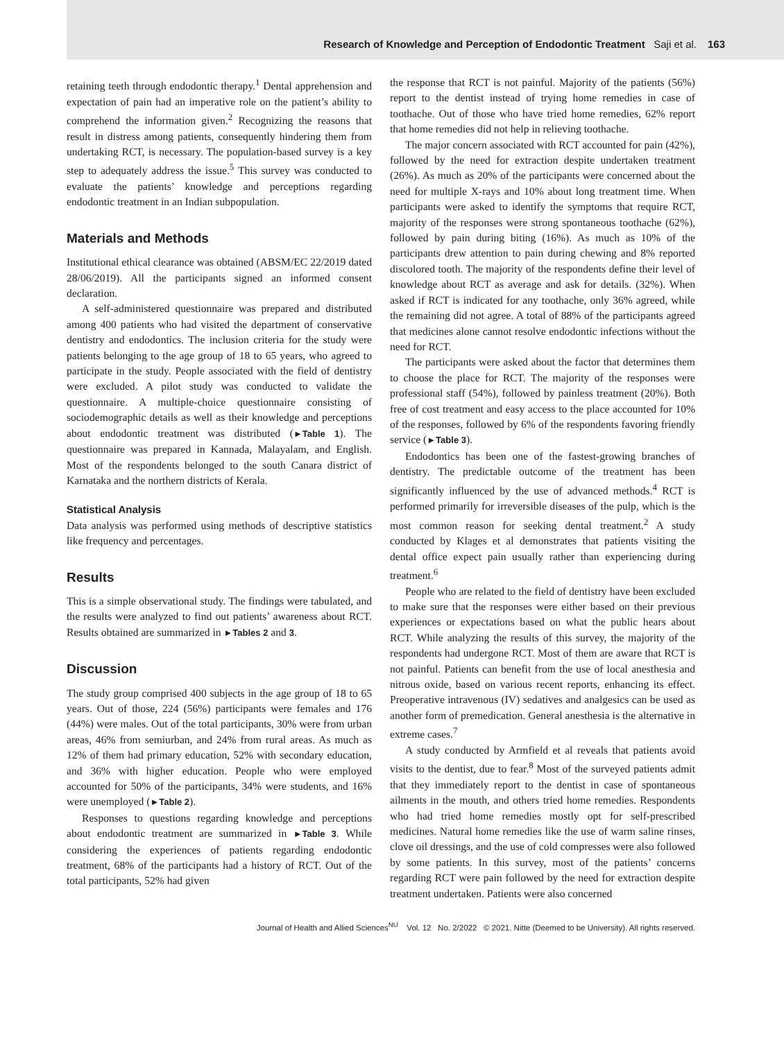Research of Knowledge and Perception of Endodontic Treatment Saji et al. 163
retaining teeth through endodontic therapy.<sup>1</sup> Dental apprehension and expectation of pain had an imperative role on the patient’s ability to comprehend the information given.<sup>2</sup> Recognizing the reasons that result in distress among patients, consequently hindering them from undertaking RCT, is necessary. The population-based survey is a key step to adequately address the issue.<sup>5</sup> This survey was conducted to evaluate the patients’ knowledge and perceptions regarding endodontic treatment in an Indian subpopulation.
Materials and Methods
Institutional ethical clearance was obtained (ABSM/EC 22/2019 dated 28/06/2019). All the participants signed an informed consent declaration.
A self-administered questionnaire was prepared and distributed among 400 patients who had visited the department of conservative dentistry and endodontics. The inclusion criteria for the study were patients belonging to the age group of 18 to 65 years, who agreed to participate in the study. People associated with the field of dentistry were excluded. A pilot study was conducted to validate the questionnaire. A multiple-choice questionnaire consisting of sociodemographic details as well as their knowledge and perceptions about endodontic treatment was distributed (►Table 1). The questionnaire was prepared in Kannada, Malayalam, and English. Most of the respondents belonged to the south Canara district of Karnataka and the northern districts of Kerala.
Statistical Analysis
Data analysis was performed using methods of descriptive statistics like frequency and percentages.
Results
This is a simple observational study. The findings were tabulated, and the results were analyzed to find out patients’ awareness about RCT. Results obtained are summarized in ►Tables 2 and 3.
Discussion
The study group comprised 400 subjects in the age group of 18 to 65 years. Out of those, 224 (56%) participants were females and 176 (44%) were males. Out of the total participants, 30% were from urban areas, 46% from semiurban, and 24% from rural areas. As much as 12% of them had primary education, 52% with secondary education, and 36% with higher education. People who were employed accounted for 50% of the participants, 34% were students, and 16% were unemployed (►Table 2).
Responses to questions regarding knowledge and perceptions about endodontic treatment are summarized in ►Table 3. While considering the experiences of patients regarding endodontic treatment, 68% of the participants had a history of RCT. Out of the total participants, 52% had given
the response that RCT is not painful. Majority of the patients (56%) report to the dentist instead of trying home remedies in case of toothache. Out of those who have tried home remedies, 62% report that home remedies did not help in relieving toothache.
The major concern associated with RCT accounted for pain (42%), followed by the need for extraction despite undertaken treatment (26%). As much as 20% of the participants were concerned about the need for multiple X-rays and 10% about long treatment time. When participants were asked to identify the symptoms that require RCT, majority of the responses were strong spontaneous toothache (62%), followed by pain during biting (16%). As much as 10% of the participants drew attention to pain during chewing and 8% reported discolored tooth. The majority of the respondents define their level of knowledge about RCT as average and ask for details. (32%). When asked if RCT is indicated for any toothache, only 36% agreed, while the remaining did not agree. A total of 88% of the participants agreed that medicines alone cannot resolve endodontic infections without the need for RCT.
The participants were asked about the factor that determines them to choose the place for RCT. The majority of the responses were professional staff (54%), followed by painless treatment (20%). Both free of cost treatment and easy access to the place accounted for 10% of the responses, followed by 6% of the respondents favoring friendly service (►Table 3).
Endodontics has been one of the fastest-growing branches of dentistry. The predictable outcome of the treatment has been significantly influenced by the use of advanced methods.<sup>4</sup> RCT is performed primarily for irreversible diseases of the pulp, which is the most common reason for seeking dental treatment.<sup>2</sup> A study conducted by Klages et al demonstrates that patients visiting the dental office expect pain usually rather than experiencing during treatment.<sup>6</sup>
People who are related to the field of dentistry have been excluded to make sure that the responses were either based on their previous experiences or expectations based on what the public hears about RCT. While analyzing the results of this survey, the majority of the respondents had undergone RCT. Most of them are aware that RCT is not painful. Patients can benefit from the use of local anesthesia and nitrous oxide, based on various recent reports, enhancing its effect. Preoperative intravenous (IV) sedatives and analgesics can be used as another form of premedication. General anesthesia is the alternative in extreme cases.<sup>7</sup>
A study conducted by Armfield et al reveals that patients avoid visits to the dentist, due to fear.<sup>8</sup> Most of the surveyed patients admit that they immediately report to the dentist in case of spontaneous ailments in the mouth, and others tried home remedies. Respondents who had tried home remedies mostly opt for self-prescribed medicines. Natural home remedies like the use of warm saline rinses, clove oil dressings, and the use of cold compresses were also followed by some patients. In this survey, most of the patients’ concerns regarding RCT were pain followed by the need for extraction despite treatment undertaken. Patients were also concerned
Journal of Health and Allied Sciences<sup>NU</sup> Vol. 12 No. 2/2022 © 2021. Nitte (Deemed to be University). All rights reserved.